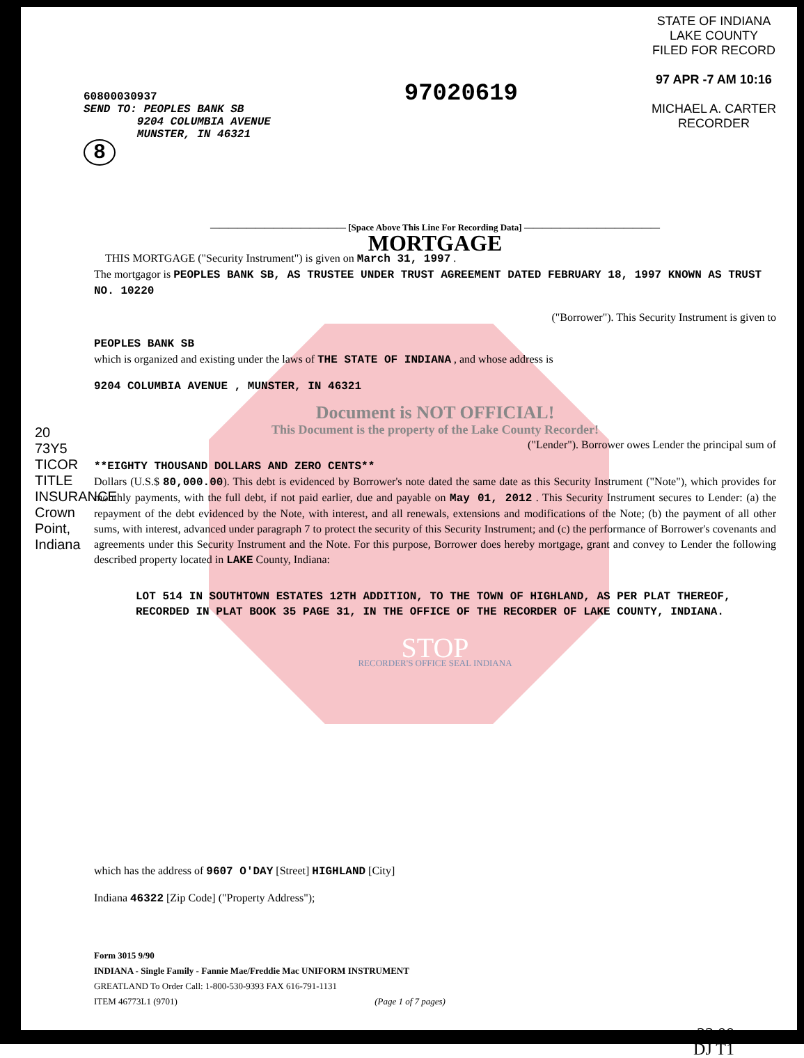60800030937
SEND TO: PEOPLES BANK SB
9204 COLUMBIA AVENUE
MUNSTER, IN 46321
8
97020619
STATE OF INDIANA
LAKE COUNTY
FILED FOR RECORD
97 APR -7 AM 10:16
MICHAEL A. CARTER
RECORDER
20 73Y5 TICOR TITLE INSURANCE Crown Point, Indiana
——————————————— [Space Above This Line For Recording Data] ———————————————
MORTGAGE
THIS MORTGAGE ("Security Instrument") is given on March 31, 1997 .
The mortgagor is PEOPLES BANK SB, AS TRUSTEE UNDER TRUST AGREEMENT DATED FEBRUARY 18, 1997 KNOWN AS TRUST NO. 10220
("Borrower"). This Security Instrument is given to
PEOPLES BANK SB
which is organized and existing under the laws of THE STATE OF INDIANA , and whose address is
9204 COLUMBIA AVENUE , MUNSTER, IN 46321
Document is NOT OFFICIAL!
This Document is the property of the Lake County Recorder!
("Lender"). Borrower owes Lender the principal sum of
**EIGHTY THOUSAND DOLLARS AND ZERO CENTS**
Dollars (U.S.$ 80,000.00). This debt is evidenced by Borrower's note dated the same date as this Security Instrument ("Note"), which provides for monthly payments, with the full debt, if not paid earlier, due and payable on May 01, 2012 . This Security Instrument secures to Lender: (a) the repayment of the debt evidenced by the Note, with interest, and all renewals, extensions and modifications of the Note; (b) the payment of all other sums, with interest, advanced under paragraph 7 to protect the security of this Security Instrument; and (c) the performance of Borrower's covenants and agreements under this Security Instrument and the Note. For this purpose, Borrower does hereby mortgage, grant and convey to Lender the following described property located in LAKE County, Indiana:
LOT 514 IN SOUTHTOWN ESTATES 12TH ADDITION, TO THE TOWN OF HIGHLAND, AS PER PLAT THEREOF, RECORDED IN PLAT BOOK 35 PAGE 31, IN THE OFFICE OF THE RECORDER OF LAKE COUNTY, INDIANA.
STOP
RECORDER'S OFFICE SEAL INDIANA
which has the address of 9607 O'DAY [Street] HIGHLAND [City]
Indiana 46322 [Zip Code] ("Property Address");
Form 3015 9/90
INDIANA - Single Family - Fannie Mae/Freddie Mac UNIFORM INSTRUMENT
GREATLAND To Order Call: 1-800-530-9393 FAX 616-791-1131
ITEM 46773L1 (9701) (Page 1 of 7 pages)
23.00
DJ T1